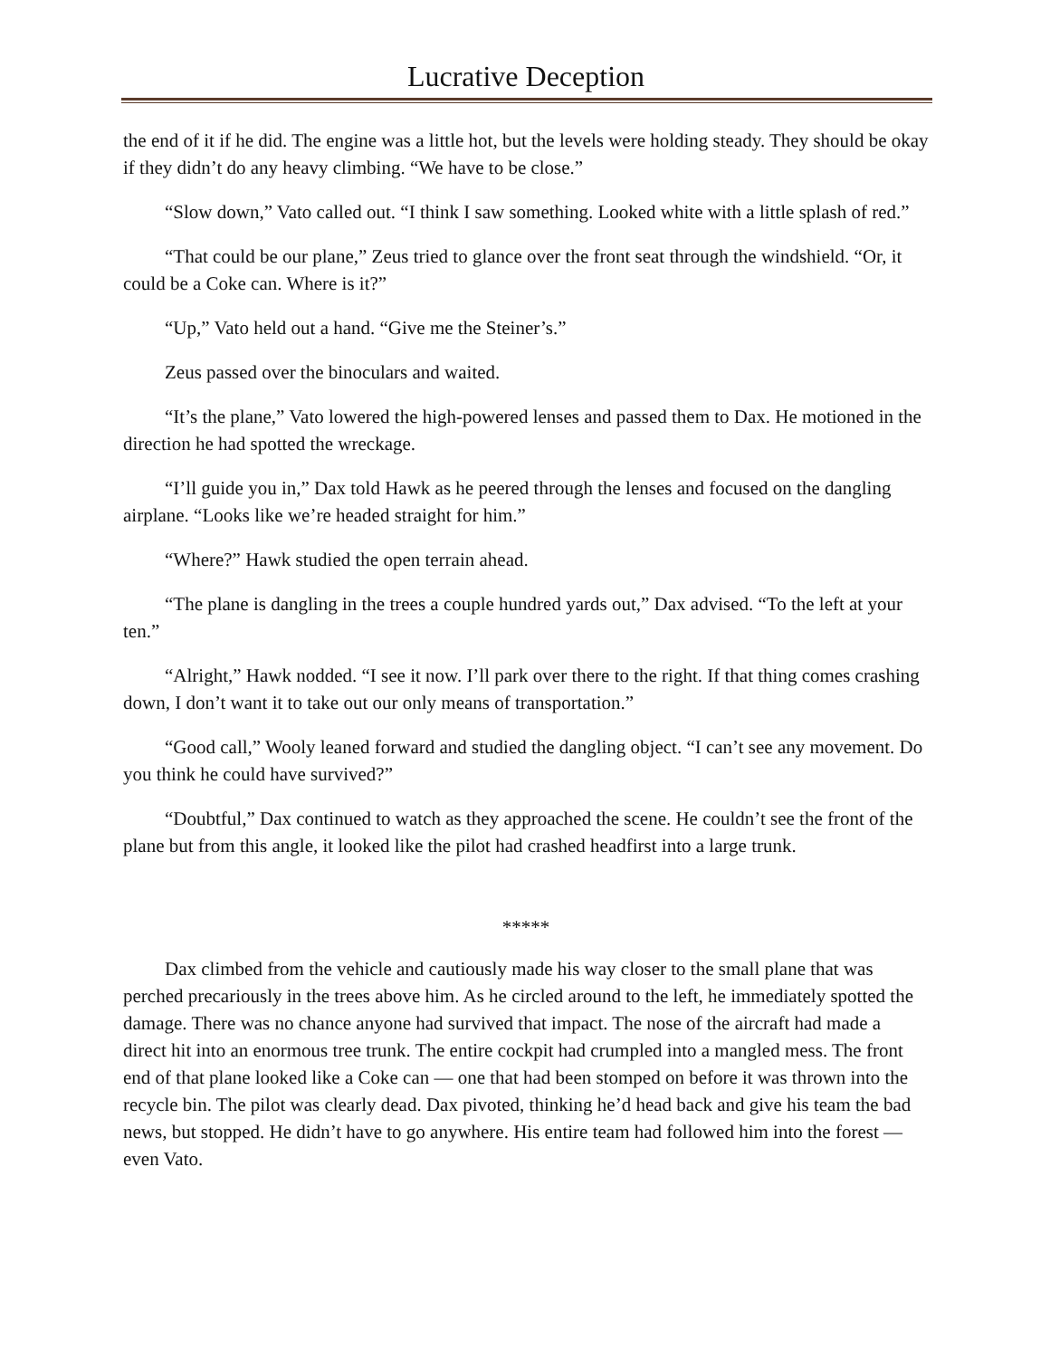Lucrative Deception
the end of it if he did. The engine was a little hot, but the levels were holding steady. They should be okay if they didn’t do any heavy climbing. “We have to be close.”
“Slow down,” Vato called out. “I think I saw something. Looked white with a little splash of red.”
“That could be our plane,” Zeus tried to glance over the front seat through the windshield. “Or, it could be a Coke can. Where is it?”
“Up,” Vato held out a hand. “Give me the Steiner’s.”
Zeus passed over the binoculars and waited.
“It’s the plane,” Vato lowered the high-powered lenses and passed them to Dax. He motioned in the direction he had spotted the wreckage.
“I’ll guide you in,” Dax told Hawk as he peered through the lenses and focused on the dangling airplane. “Looks like we’re headed straight for him.”
“Where?” Hawk studied the open terrain ahead.
“The plane is dangling in the trees a couple hundred yards out,” Dax advised. “To the left at your ten.”
“Alright,” Hawk nodded. “I see it now. I’ll park over there to the right. If that thing comes crashing down, I don’t want it to take out our only means of transportation.”
“Good call,” Wooly leaned forward and studied the dangling object. “I can’t see any movement. Do you think he could have survived?”
“Doubtful,” Dax continued to watch as they approached the scene. He couldn’t see the front of the plane but from this angle, it looked like the pilot had crashed headfirst into a large trunk.
*****
Dax climbed from the vehicle and cautiously made his way closer to the small plane that was perched precariously in the trees above him. As he circled around to the left, he immediately spotted the damage. There was no chance anyone had survived that impact. The nose of the aircraft had made a direct hit into an enormous tree trunk. The entire cockpit had crumpled into a mangled mess. The front end of that plane looked like a Coke can — one that had been stomped on before it was thrown into the recycle bin. The pilot was clearly dead. Dax pivoted, thinking he’d head back and give his team the bad news, but stopped. He didn’t have to go anywhere. His entire team had followed him into the forest — even Vato.